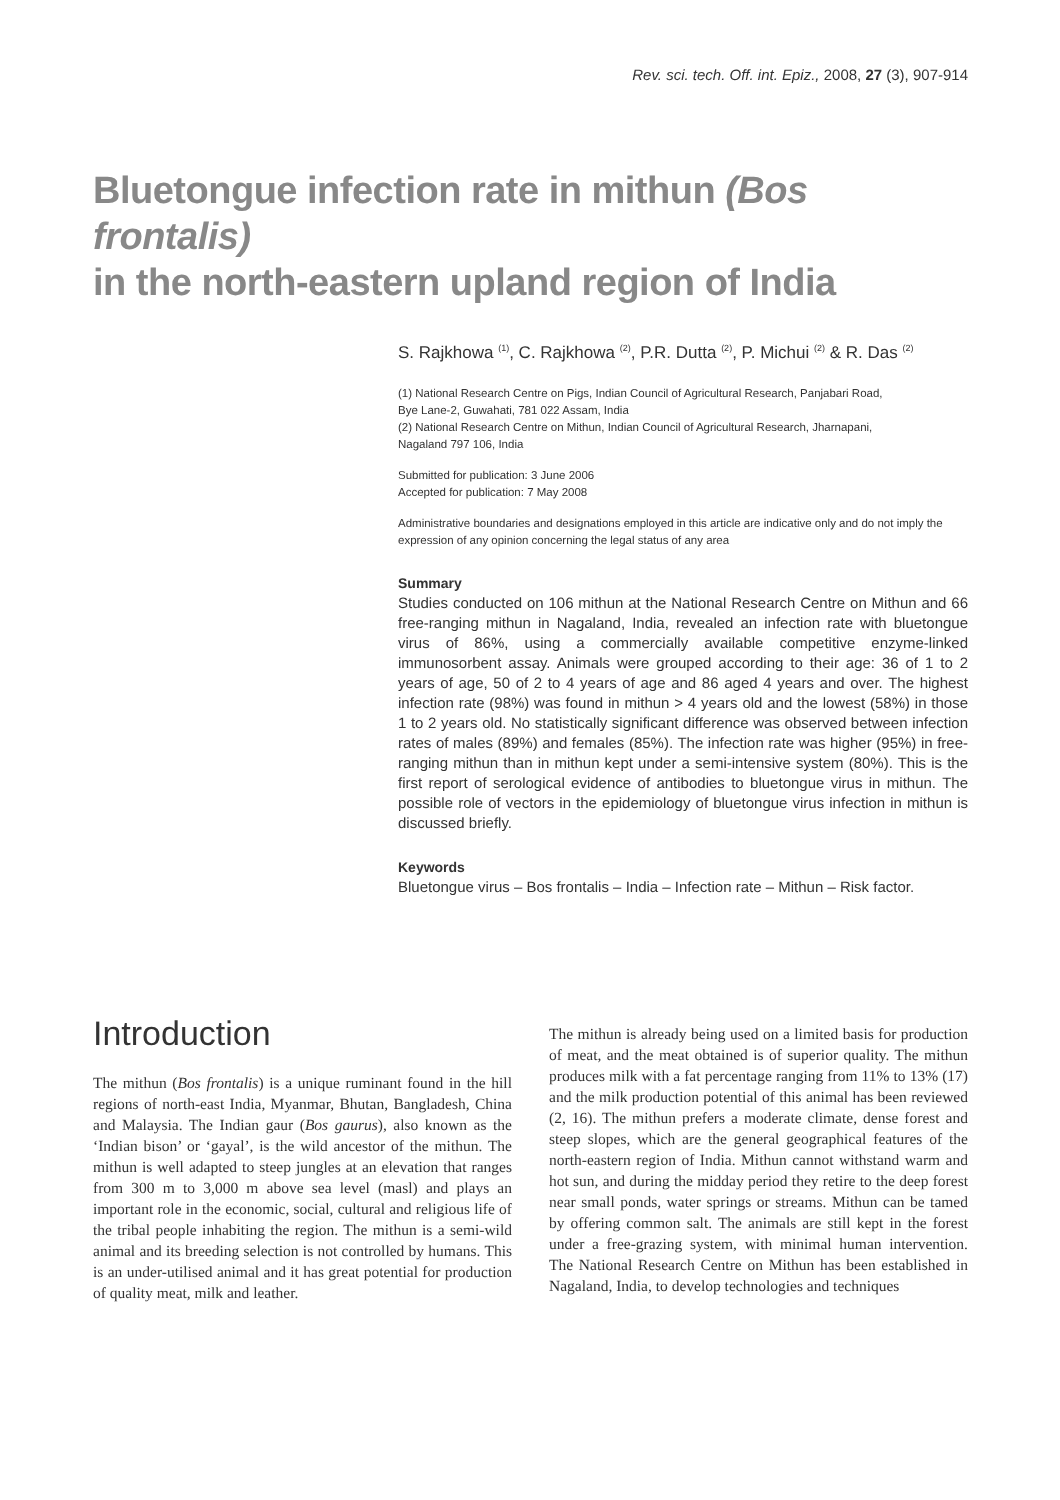Rev. sci. tech. Off. int. Epiz., 2008, 27 (3), 907-914
Bluetongue infection rate in mithun (Bos frontalis)
in the north-eastern upland region of India
S. Rajkhowa <sup>(1)</sup>, C. Rajkhowa <sup>(2)</sup>, P.R. Dutta <sup>(2)</sup>, P. Michui <sup>(2)</sup> & R. Das <sup>(2)</sup>
(1) National Research Centre on Pigs, Indian Council of Agricultural Research, Panjabari Road,
Bye Lane-2, Guwahati, 781 022 Assam, India
(2) National Research Centre on Mithun, Indian Council of Agricultural Research, Jharnapani,
Nagaland 797 106, India
Submitted for publication: 3 June 2006
Accepted for publication: 7 May 2008
Administrative boundaries and designations employed in this article are indicative only and do not imply the expression of any opinion concerning the legal status of any area
Summary
Studies conducted on 106 mithun at the National Research Centre on Mithun and 66 free-ranging mithun in Nagaland, India, revealed an infection rate with bluetongue virus of 86%, using a commercially available competitive enzyme-linked immunosorbent assay. Animals were grouped according to their age: 36 of 1 to 2 years of age, 50 of 2 to 4 years of age and 86 aged 4 years and over. The highest infection rate (98%) was found in mithun > 4 years old and the lowest (58%) in those 1 to 2 years old. No statistically significant difference was observed between infection rates of males (89%) and females (85%). The infection rate was higher (95%) in free-ranging mithun than in mithun kept under a semi-intensive system (80%). This is the first report of serological evidence of antibodies to bluetongue virus in mithun. The possible role of vectors in the epidemiology of bluetongue virus infection in mithun is discussed briefly.
Keywords
Bluetongue virus – Bos frontalis – India – Infection rate – Mithun – Risk factor.
Introduction
The mithun (Bos frontalis) is a unique ruminant found in the hill regions of north-east India, Myanmar, Bhutan, Bangladesh, China and Malaysia. The Indian gaur (Bos gaurus), also known as the ‘Indian bison’ or ‘gayal’, is the wild ancestor of the mithun. The mithun is well adapted to steep jungles at an elevation that ranges from 300 m to 3,000 m above sea level (masl) and plays an important role in the economic, social, cultural and religious life of the tribal people inhabiting the region. The mithun is a semi-wild animal and its breeding selection is not controlled by humans. This is an under-utilised animal and it has great potential for production of quality meat, milk and leather.
The mithun is already being used on a limited basis for production of meat, and the meat obtained is of superior quality. The mithun produces milk with a fat percentage ranging from 11% to 13% (17) and the milk production potential of this animal has been reviewed (2, 16). The mithun prefers a moderate climate, dense forest and steep slopes, which are the general geographical features of the north-eastern region of India. Mithun cannot withstand warm and hot sun, and during the midday period they retire to the deep forest near small ponds, water springs or streams. Mithun can be tamed by offering common salt. The animals are still kept in the forest under a free-grazing system, with minimal human intervention. The National Research Centre on Mithun has been established in Nagaland, India, to develop technologies and techniques